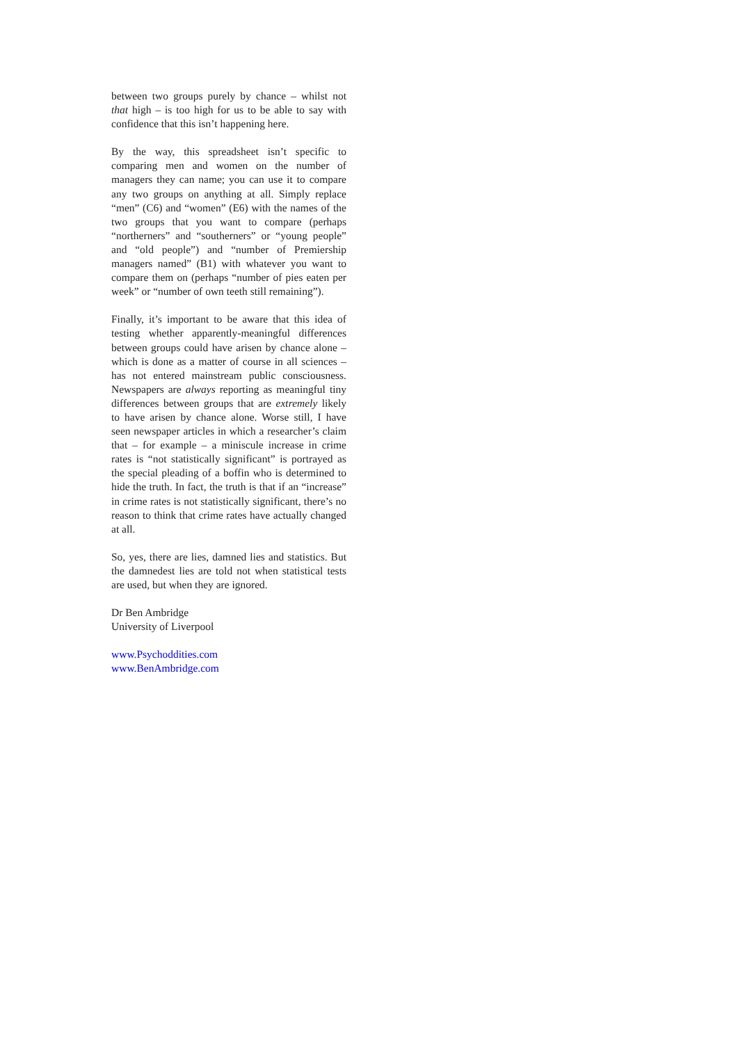between two groups purely by chance – whilst not that high – is too high for us to be able to say with confidence that this isn’t happening here.
By the way, this spreadsheet isn’t specific to comparing men and women on the number of managers they can name; you can use it to compare any two groups on anything at all. Simply replace “men” (C6) and “women” (E6) with the names of the two groups that you want to compare (perhaps “northerners” and “southerners” or “young people” and “old people”) and “number of Premiership managers named” (B1) with whatever you want to compare them on (perhaps “number of pies eaten per week” or “number of own teeth still remaining”).
Finally, it’s important to be aware that this idea of testing whether apparently-meaningful differences between groups could have arisen by chance alone – which is done as a matter of course in all sciences – has not entered mainstream public consciousness. Newspapers are always reporting as meaningful tiny differences between groups that are extremely likely to have arisen by chance alone. Worse still, I have seen newspaper articles in which a researcher’s claim that – for example – a miniscule increase in crime rates is “not statistically significant” is portrayed as the special pleading of a boffin who is determined to hide the truth. In fact, the truth is that if an “increase” in crime rates is not statistically significant, there’s no reason to think that crime rates have actually changed at all.
So, yes, there are lies, damned lies and statistics. But the damnedest lies are told not when statistical tests are used, but when they are ignored.
Dr Ben Ambridge
University of Liverpool
www.Psychoddities.com
www.BenAmbridge.com